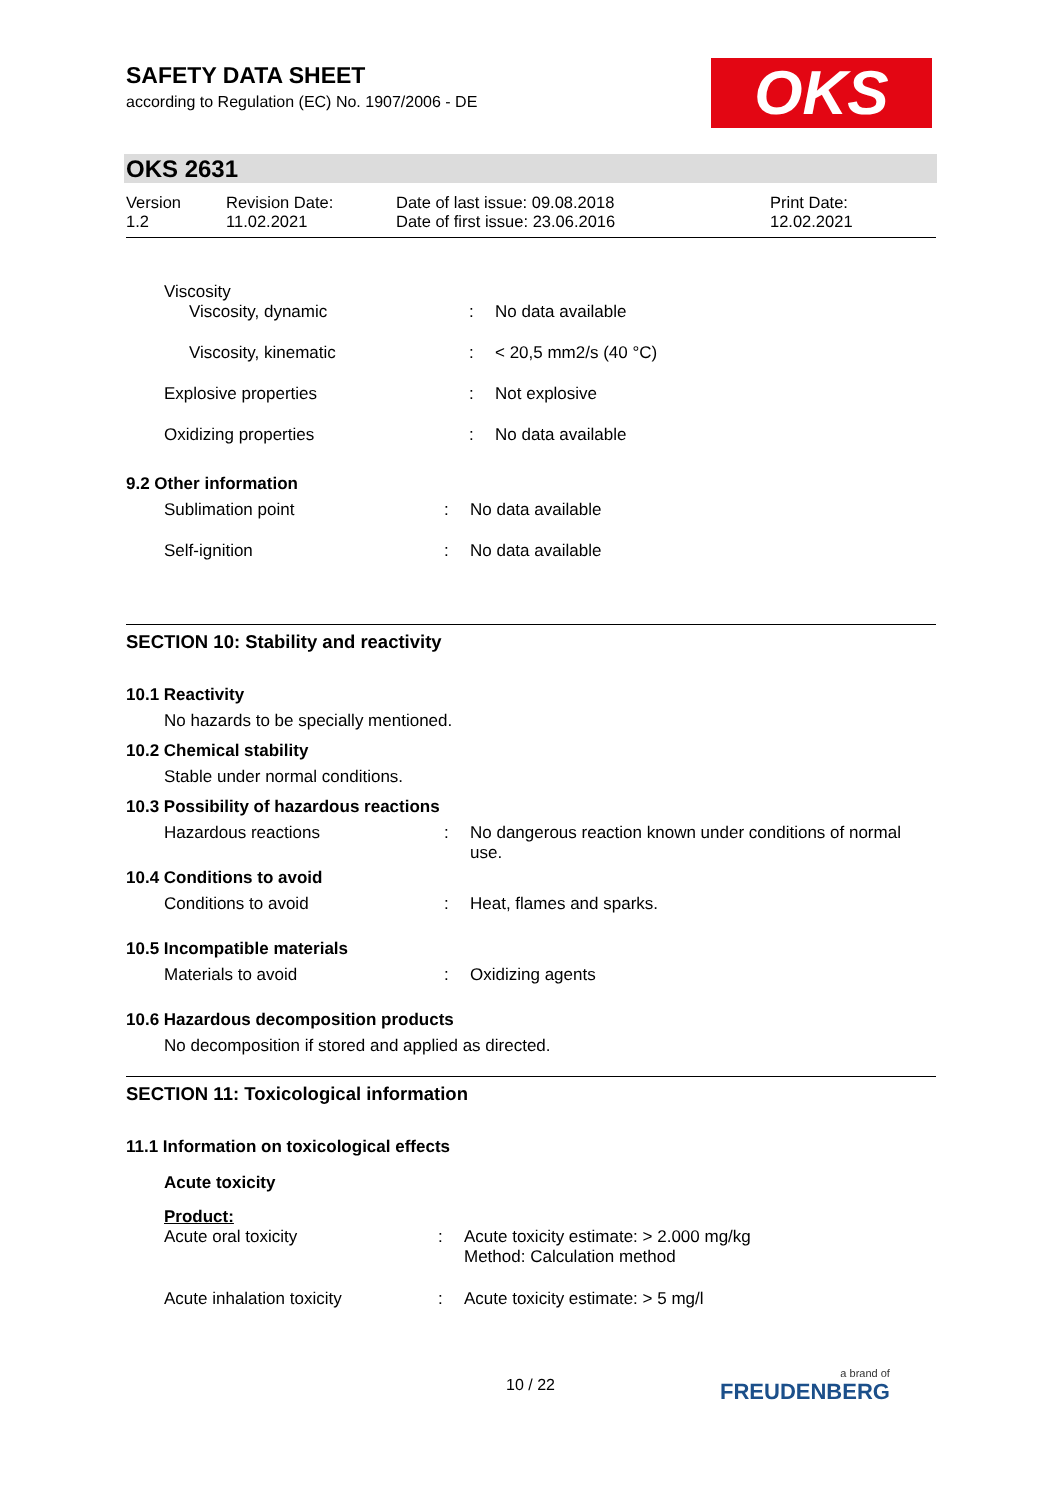SAFETY DATA SHEET
according to Regulation (EC) No. 1907/2006 - DE
OKS
OKS 2631
| Version 1.2 | Revision Date: 11.02.2021 | Date of last issue: 09.08.2018 Date of first issue: 23.06.2016 | Print Date: 12.02.2021 |
Viscosity
| Viscosity, dynamic | : | No data available |
| Viscosity, kinematic | : | < 20,5 mm2/s (40 °C) |
| Explosive properties | : | Not explosive |
| Oxidizing properties | : | No data available |
9.2 Other information
| Sublimation point | : | No data available |
| Self-ignition | : | No data available |
SECTION 10: Stability and reactivity
10.1 Reactivity
No hazards to be specially mentioned.
10.2 Chemical stability
Stable under normal conditions.
10.3 Possibility of hazardous reactions
| Hazardous reactions | : | No dangerous reaction known under conditions of normal use. |
10.4 Conditions to avoid
| Conditions to avoid | : | Heat, flames and sparks. |
10.5 Incompatible materials
| Materials to avoid | : | Oxidizing agents |
10.6 Hazardous decomposition products
No decomposition if stored and applied as directed.
SECTION 11: Toxicological information
11.1 Information on toxicological effects
Acute toxicity
Product:
| Acute oral toxicity | : | Acute toxicity estimate: > 2.000 mg/kg Method: Calculation method |
| Acute inhalation toxicity | : | Acute toxicity estimate: > 5 mg/l |
10 / 22 a brand of
FREUDENBERG